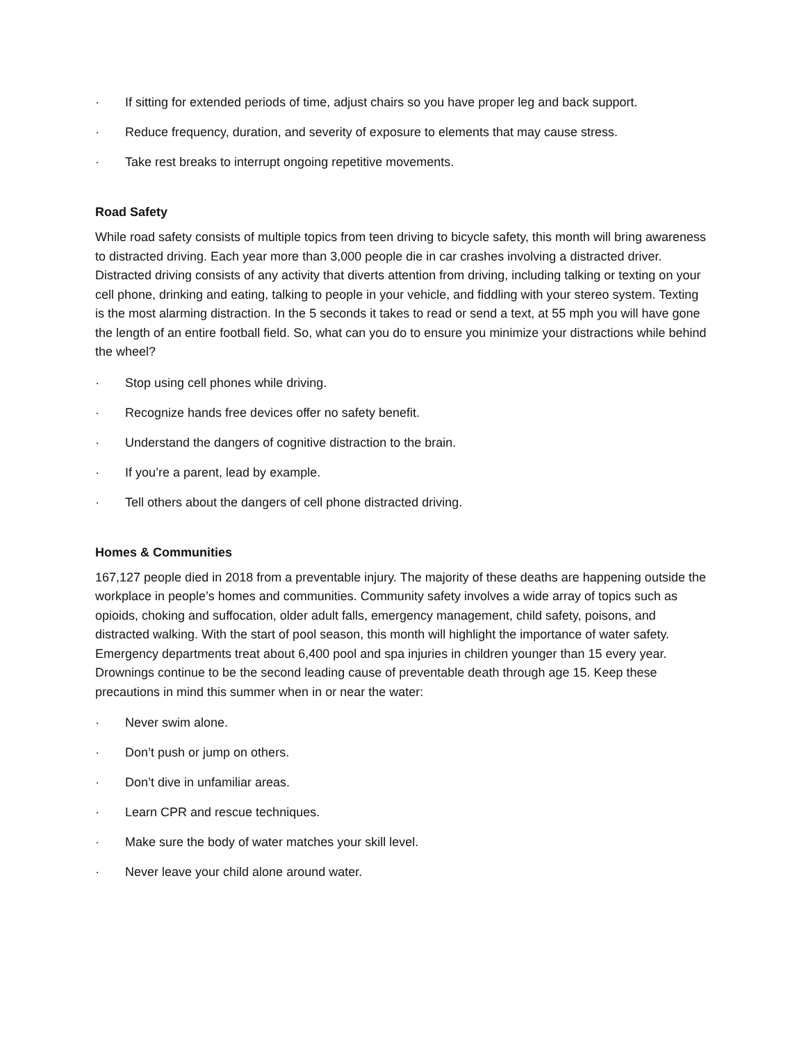· If sitting for extended periods of time, adjust chairs so you have proper leg and back support.
· Reduce frequency, duration, and severity of exposure to elements that may cause stress.
· Take rest breaks to interrupt ongoing repetitive movements.
Road Safety
While road safety consists of multiple topics from teen driving to bicycle safety, this month will bring awareness to distracted driving. Each year more than 3,000 people die in car crashes involving a distracted driver. Distracted driving consists of any activity that diverts attention from driving, including talking or texting on your cell phone, drinking and eating, talking to people in your vehicle, and fiddling with your stereo system. Texting is the most alarming distraction. In the 5 seconds it takes to read or send a text, at 55 mph you will have gone the length of an entire football field. So, what can you do to ensure you minimize your distractions while behind the wheel?
· Stop using cell phones while driving.
· Recognize hands free devices offer no safety benefit.
· Understand the dangers of cognitive distraction to the brain.
· If you’re a parent, lead by example.
· Tell others about the dangers of cell phone distracted driving.
Homes & Communities
167,127 people died in 2018 from a preventable injury. The majority of these deaths are happening outside the workplace in people’s homes and communities. Community safety involves a wide array of topics such as opioids, choking and suffocation, older adult falls, emergency management, child safety, poisons, and distracted walking. With the start of pool season, this month will highlight the importance of water safety. Emergency departments treat about 6,400 pool and spa injuries in children younger than 15 every year. Drownings continue to be the second leading cause of preventable death through age 15. Keep these precautions in mind this summer when in or near the water:
· Never swim alone.
· Don’t push or jump on others.
· Don’t dive in unfamiliar areas.
· Learn CPR and rescue techniques.
· Make sure the body of water matches your skill level.
· Never leave your child alone around water.